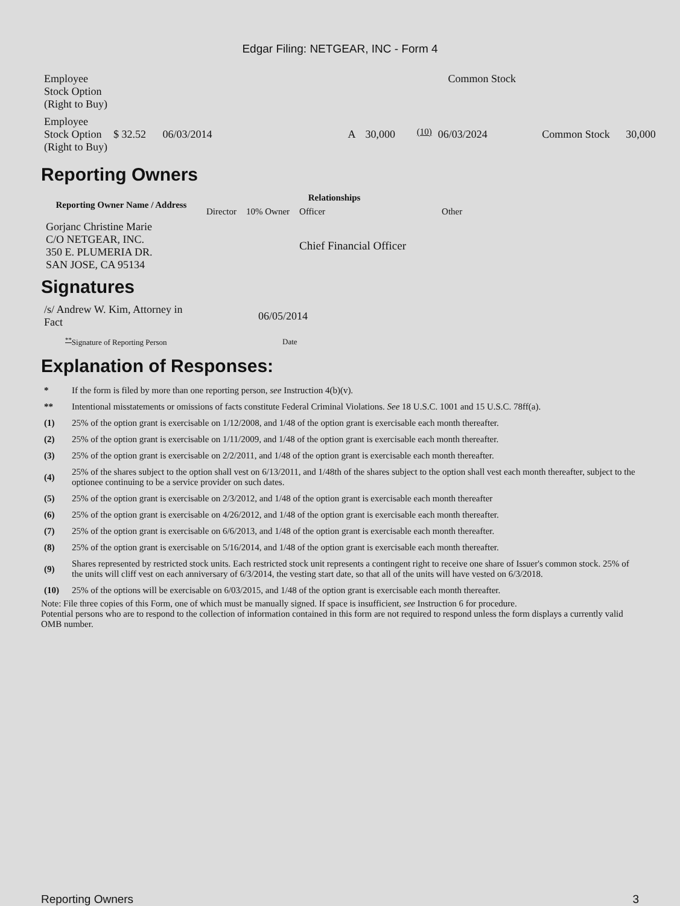Edgar Filing: NETGEAR, INC - Form 4
| Employee Stock Option (Right to Buy) | | | | | | | Common Stock | | |
| Employee Stock Option (Right to Buy) | $ 32.52 | 06/03/2014 | | A | 30,000 | <sup>(10)</sup> | 06/03/2024 | Common Stock | 30,000 |
Reporting Owners
| Reporting Owner Name / Address | Relationships | | | |
| --- | --- | --- | --- | --- |
| | Director | 10% Owner | Officer | Other |
| Gorjanc Christine Marie C/O NETGEAR, INC. 350 E. PLUMERIA DR. SAN JOSE, CA 95134 | | | Chief Financial Officer | |
Signatures
| /s/ Andrew W. Kim, Attorney in Fact | 06/05/2014 |
| <sup>**</sup> Signature of Reporting Person | Date |
Explanation of Responses:
| * | If the form is filed by more than one reporting person, see Instruction 4(b)(v). |
| ** | Intentional misstatements or omissions of facts constitute Federal Criminal Violations. See 18 U.S.C. 1001 and 15 U.S.C. 78ff(a). |
| (1) | 25% of the option grant is exercisable on 1/12/2008, and 1/48 of the option grant is exercisable each month thereafter. |
| (2) | 25% of the option grant is exercisable on 1/11/2009, and 1/48 of the option grant is exercisable each month thereafter. |
| (3) | 25% of the option grant is exercisable on 2/2/2011, and 1/48 of the option grant is exercisable each month thereafter. |
| (4) | 25% of the shares subject to the option shall vest on 6/13/2011, and 1/48th of the shares subject to the option shall vest each month thereafter, subject to the optionee continuing to be a service provider on such dates. |
| (5) | 25% of the option grant is exercisable on 2/3/2012, and 1/48 of the option grant is exercisable each month thereafter |
| (6) | 25% of the option grant is exercisable on 4/26/2012, and 1/48 of the option grant is exercisable each month thereafter. |
| (7) | 25% of the option grant is exercisable on 6/6/2013, and 1/48 of the option grant is exercisable each month thereafter. |
| (8) | 25% of the option grant is exercisable on 5/16/2014, and 1/48 of the option grant is exercisable each month thereafter. |
| (9) | Shares represented by restricted stock units. Each restricted stock unit represents a contingent right to receive one share of Issuer's common stock. 25% of the units will cliff vest on each anniversary of 6/3/2014, the vesting start date, so that all of the units will have vested on 6/3/2018. |
| (10) | 25% of the options will be exercisable on 6/03/2015, and 1/48 of the option grant is exercisable each month thereafter. |
Note: File three copies of this Form, one of which must be manually signed. If space is insufficient, see Instruction 6 for procedure.
Potential persons who are to respond to the collection of information contained in this form are not required to respond unless the form displays a currently valid OMB number.
Reporting Owners 3